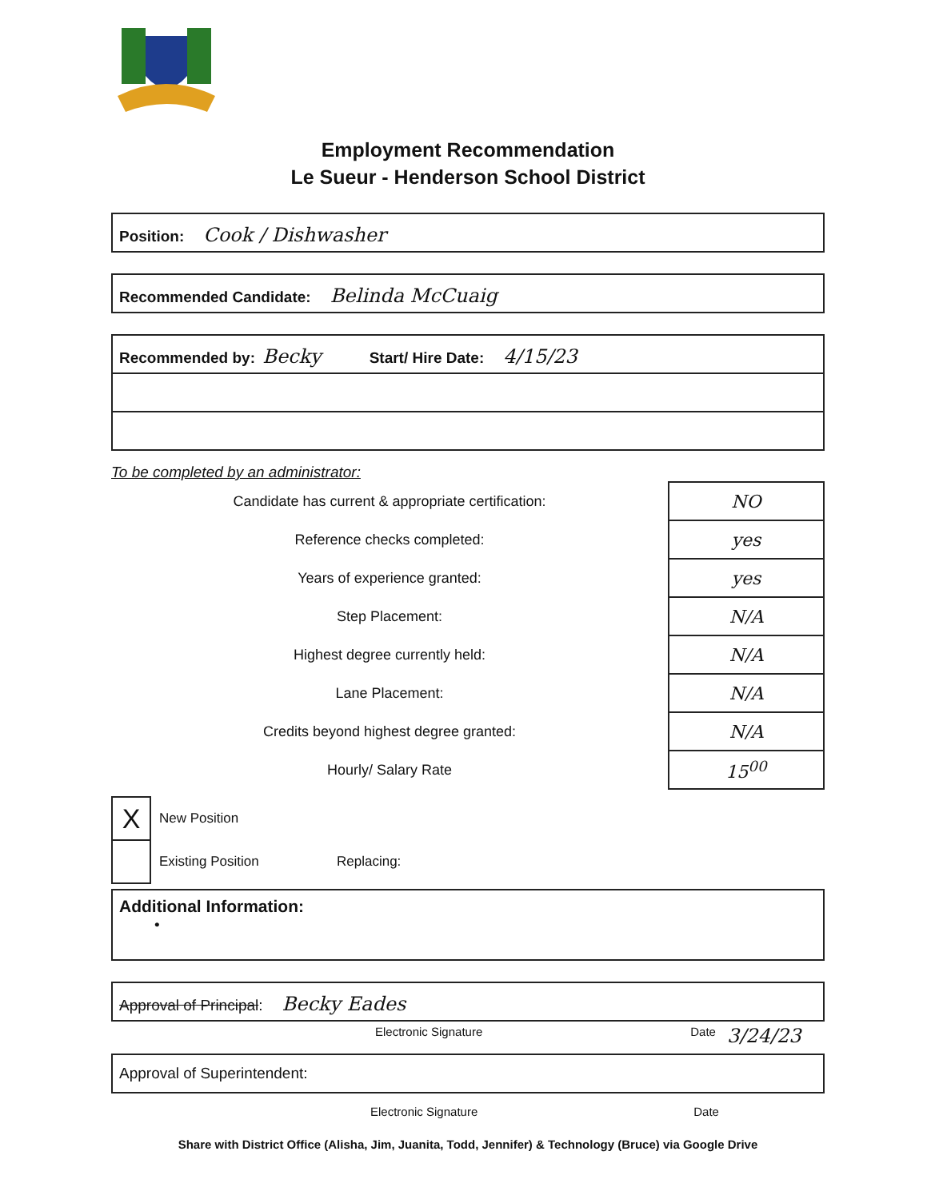Employment Recommendation
Le Sueur - Henderson School District
Position: Cook / Dishwasher
Recommended Candidate: Belinda McCuaig
Recommended by: Becky Start/ Hire Date: 4/15/23
To be completed by an administrator:
| Candidate has current & appropriate certification: | NO |
| Reference checks completed: | yes |
| Years of experience granted: | yes |
| Step Placement: | N/A |
| Highest degree currently held: | N/A |
| Lane Placement: | N/A |
| Credits beyond highest degree granted: | N/A |
| Hourly/ Salary Rate | 15<sup>00</sup> |
| X | New Position | |
| | Existing Position | Replacing: |
Additional Information:
•
Approval of Principal: Becky Eades
Electronic Signature Date 3/24/23
Approval of Superintendent:
Electronic Signature Date
Share with District Office (Alisha, Jim, Juanita, Todd, Jennifer) & Technology (Bruce) via Google Drive